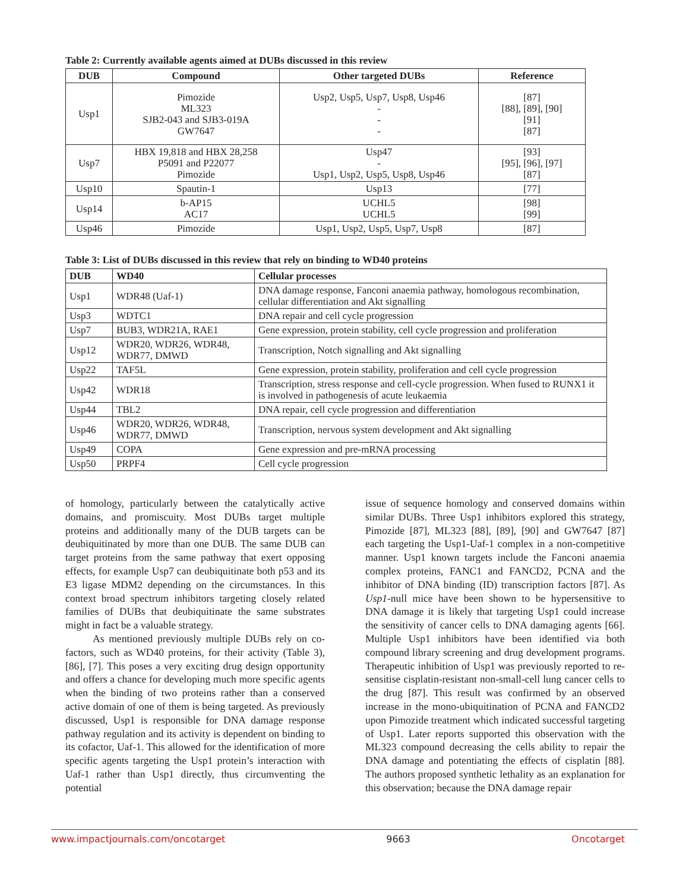Table 2: Currently available agents aimed at DUBs discussed in this review
| DUB | Compound | Other targeted DUBs | Reference |
| --- | --- | --- | --- |
| Usp1 | Pimozide ML323 SJB2-043 and SJB3-019A GW7647 | Usp2, Usp5, Usp7, Usp8, Usp46 - - - | [87] [88], [89], [90] [91] [87] |
| Usp7 | HBX 19,818 and HBX 28,258 P5091 and P22077 Pimozide | Usp47 - Usp1, Usp2, Usp5, Usp8, Usp46 | [93] [95], [96], [97] [87] |
| Usp10 | Spautin-1 | Usp13 | [77] |
| Usp14 | b-AP15 AC17 | UCHL5 UCHL5 | [98] [99] |
| Usp46 | Pimozide | Usp1, Usp2, Usp5, Usp7, Usp8 | [87] |
Table 3: List of DUBs discussed in this review that rely on binding to WD40 proteins
| DUB | WD40 | Cellular processes |
| --- | --- | --- |
| Usp1 | WDR48 (Uaf-1) | DNA damage response, Fanconi anaemia pathway, homologous recombination, cellular differentiation and Akt signalling |
| Usp3 | WDTC1 | DNA repair and cell cycle progression |
| Usp7 | BUB3, WDR21A, RAE1 | Gene expression, protein stability, cell cycle progression and proliferation |
| Usp12 | WDR20, WDR26, WDR48, WDR77, DMWD | Transcription, Notch signalling and Akt signalling |
| Usp22 | TAF5L | Gene expression, protein stability, proliferation and cell cycle progression |
| Usp42 | WDR18 | Transcription, stress response and cell-cycle progression. When fused to RUNX1 it is involved in pathogenesis of acute leukaemia |
| Usp44 | TBL2 | DNA repair, cell cycle progression and differentiation |
| Usp46 | WDR20, WDR26, WDR48, WDR77, DMWD | Transcription, nervous system development and Akt signalling |
| Usp49 | COPA | Gene expression and pre-mRNA processing |
| Usp50 | PRPF4 | Cell cycle progression |
of homology, particularly between the catalytically active domains, and promiscuity. Most DUBs target multiple proteins and additionally many of the DUB targets can be deubiquitinated by more than one DUB. The same DUB can target proteins from the same pathway that exert opposing effects, for example Usp7 can deubiquitinate both p53 and its E3 ligase MDM2 depending on the circumstances. In this context broad spectrum inhibitors targeting closely related families of DUBs that deubiquitinate the same substrates might in fact be a valuable strategy.
As mentioned previously multiple DUBs rely on co-factors, such as WD40 proteins, for their activity (Table 3), [86], [7]. This poses a very exciting drug design opportunity and offers a chance for developing much more specific agents when the binding of two proteins rather than a conserved active domain of one of them is being targeted. As previously discussed, Usp1 is responsible for DNA damage response pathway regulation and its activity is dependent on binding to its cofactor, Uaf-1. This allowed for the identification of more specific agents targeting the Usp1 protein’s interaction with Uaf-1 rather than Usp1 directly, thus circumventing the potential
issue of sequence homology and conserved domains within similar DUBs. Three Usp1 inhibitors explored this strategy, Pimozide [87], ML323 [88], [89], [90] and GW7647 [87] each targeting the Usp1-Uaf-1 complex in a non-competitive manner. Usp1 known targets include the Fanconi anaemia complex proteins, FANC1 and FANCD2, PCNA and the inhibitor of DNA binding (ID) transcription factors [87]. As Usp1-null mice have been shown to be hypersensitive to DNA damage it is likely that targeting Usp1 could increase the sensitivity of cancer cells to DNA damaging agents [66]. Multiple Usp1 inhibitors have been identified via both compound library screening and drug development programs. Therapeutic inhibition of Usp1 was previously reported to re-sensitise cisplatin-resistant non-small-cell lung cancer cells to the drug [87]. This result was confirmed by an observed increase in the mono-ubiquitination of PCNA and FANCD2 upon Pimozide treatment which indicated successful targeting of Usp1. Later reports supported this observation with the ML323 compound decreasing the cells ability to repair the DNA damage and potentiating the effects of cisplatin [88]. The authors proposed synthetic lethality as an explanation for this observation; because the DNA damage repair
www.impactjournals.com/oncotarget 9663 Oncotarget